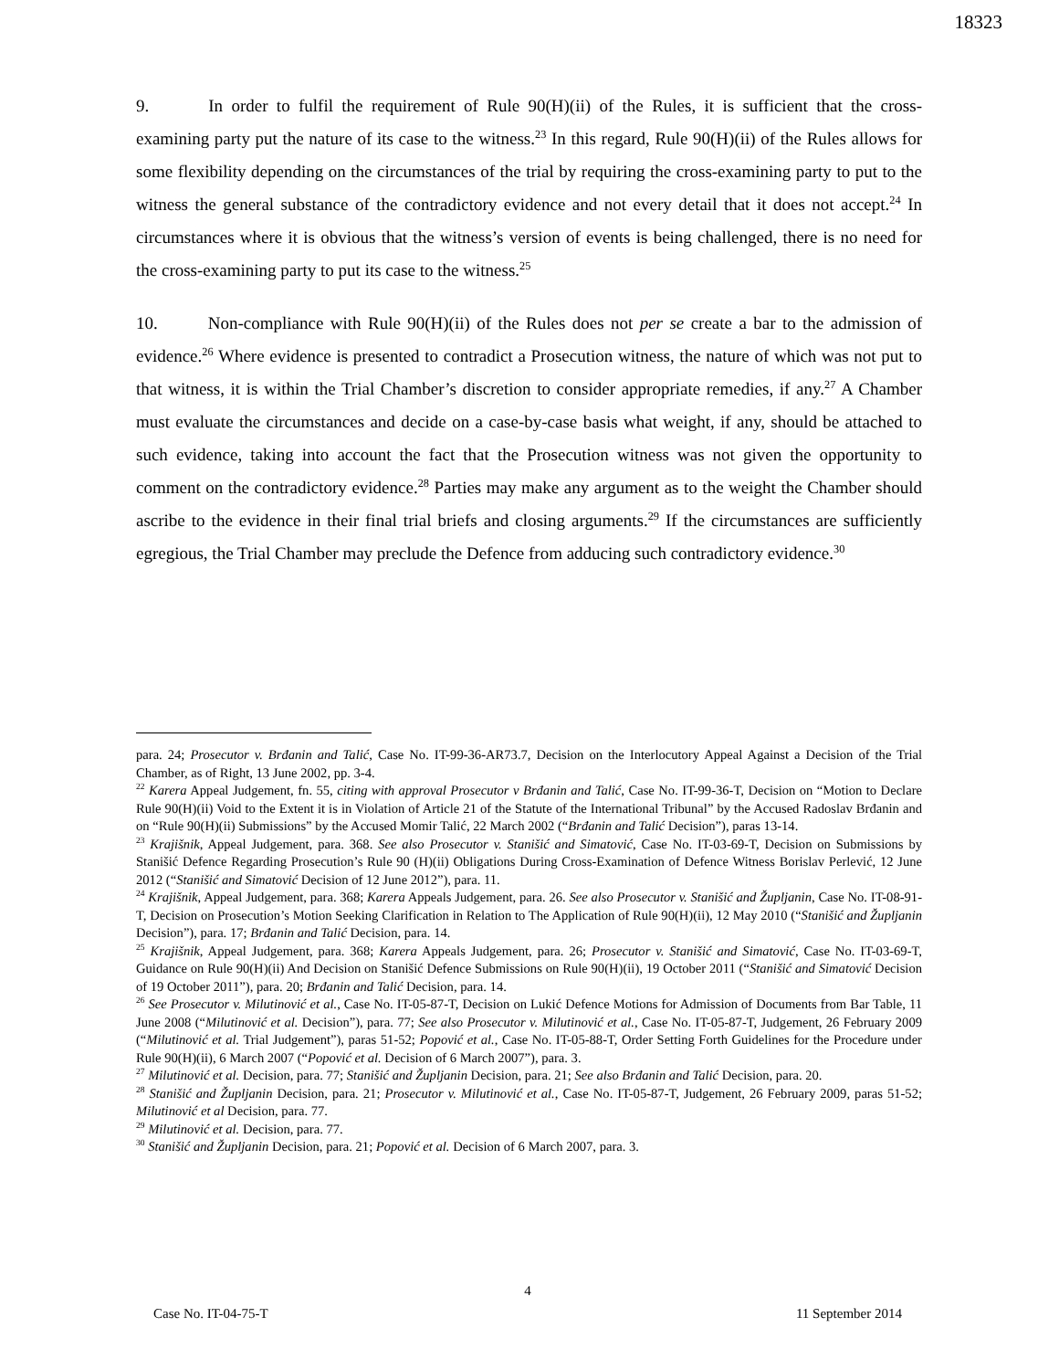18323
9. In order to fulfil the requirement of Rule 90(H)(ii) of the Rules, it is sufficient that the cross-examining party put the nature of its case to the witness.<sup>23</sup> In this regard, Rule 90(H)(ii) of the Rules allows for some flexibility depending on the circumstances of the trial by requiring the cross-examining party to put to the witness the general substance of the contradictory evidence and not every detail that it does not accept.<sup>24</sup> In circumstances where it is obvious that the witness’s version of events is being challenged, there is no need for the cross-examining party to put its case to the witness.<sup>25</sup>
10. Non-compliance with Rule 90(H)(ii) of the Rules does not per se create a bar to the admission of evidence.<sup>26</sup> Where evidence is presented to contradict a Prosecution witness, the nature of which was not put to that witness, it is within the Trial Chamber’s discretion to consider appropriate remedies, if any.<sup>27</sup> A Chamber must evaluate the circumstances and decide on a case-by-case basis what weight, if any, should be attached to such evidence, taking into account the fact that the Prosecution witness was not given the opportunity to comment on the contradictory evidence.<sup>28</sup> Parties may make any argument as to the weight the Chamber should ascribe to the evidence in their final trial briefs and closing arguments.<sup>29</sup> If the circumstances are sufficiently egregious, the Trial Chamber may preclude the Defence from adducing such contradictory evidence.<sup>30</sup>
para. 24; Prosecutor v. Brđanin and Talić, Case No. IT-99-36-AR73.7, Decision on the Interlocutory Appeal Against a Decision of the Trial Chamber, as of Right, 13 June 2002, pp. 3-4.
<sup>22</sup> Karera Appeal Judgement, fn. 55, citing with approval Prosecutor v Brđanin and Talić, Case No. IT-99-36-T, Decision on “Motion to Declare Rule 90(H)(ii) Void to the Extent it is in Violation of Article 21 of the Statute of the International Tribunal” by the Accused Radoslav Brđanin and on “Rule 90(H)(ii) Submissions” by the Accused Momir Talić, 22 March 2002 (“Brđanin and Talić Decision”), paras 13-14.
<sup>23</sup> Krajišnik, Appeal Judgement, para. 368. See also Prosecutor v. Stanišić and Simatović, Case No. IT-03-69-T, Decision on Submissions by Stanišić Defence Regarding Prosecution’s Rule 90 (H)(ii) Obligations During Cross-Examination of Defence Witness Borislav Perlević, 12 June 2012 (“Stanišić and Simatović Decision of 12 June 2012”), para. 11.
<sup>24</sup> Krajišnik, Appeal Judgement, para. 368; Karera Appeals Judgement, para. 26. See also Prosecutor v. Stanišić and Župljanin, Case No. IT-08-91-T, Decision on Prosecution’s Motion Seeking Clarification in Relation to The Application of Rule 90(H)(ii), 12 May 2010 (“Stanišić and Župljanin Decision”), para. 17; Brđanin and Talić Decision, para. 14.
<sup>25</sup> Krajišnik, Appeal Judgement, para. 368; Karera Appeals Judgement, para. 26; Prosecutor v. Stanišić and Simatović, Case No. IT-03-69-T, Guidance on Rule 90(H)(ii) And Decision on Stanišić Defence Submissions on Rule 90(H)(ii), 19 October 2011 (“Stanišić and Simatović Decision of 19 October 2011”), para. 20; Brđanin and Talić Decision, para. 14.
<sup>26</sup> See Prosecutor v. Milutinović et al., Case No. IT-05-87-T, Decision on Lukić Defence Motions for Admission of Documents from Bar Table, 11 June 2008 (“Milutinović et al. Decision”), para. 77; See also Prosecutor v. Milutinović et al., Case No. IT-05-87-T, Judgement, 26 February 2009 (“Milutinović et al. Trial Judgement”), paras 51-52; Popović et al., Case No. IT-05-88-T, Order Setting Forth Guidelines for the Procedure under Rule 90(H)(ii), 6 March 2007 (“Popović et al. Decision of 6 March 2007”), para. 3.
<sup>27</sup> Milutinović et al. Decision, para. 77; Stanišić and Župljanin Decision, para. 21; See also Brđanin and Talić Decision, para. 20.
<sup>28</sup> Stanišić and Župljanin Decision, para. 21; Prosecutor v. Milutinović et al., Case No. IT-05-87-T, Judgement, 26 February 2009, paras 51-52; Milutinović et al Decision, para. 77.
<sup>29</sup> Milutinović et al. Decision, para. 77.
<sup>30</sup> Stanišić and Župljanin Decision, para. 21; Popović et al. Decision of 6 March 2007, para. 3.
4
Case No. IT-04-75-T 11 September 2014